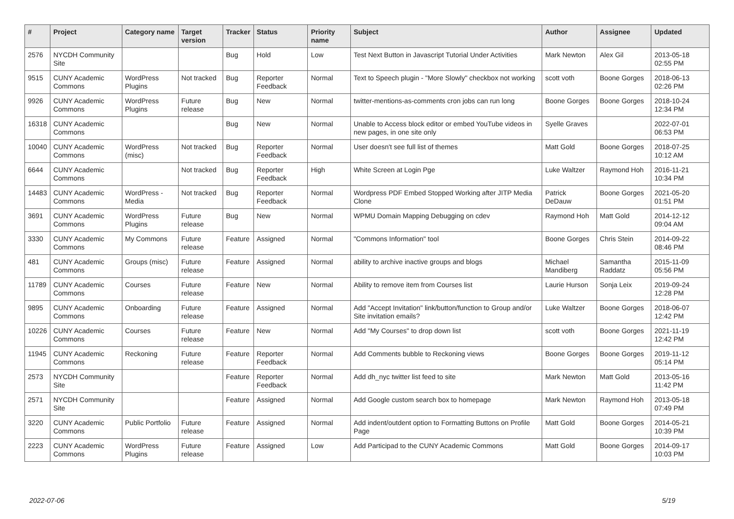| # | Project | Category name | Target version | Tracker | Status | Priority name | Subject | Author | Assignee | Updated |
| --- | --- | --- | --- | --- | --- | --- | --- | --- | --- | --- |
| 2576 | NYCDH Community Site | | | Bug | Hold | Low | Test Next Button in Javascript Tutorial Under Activities | Mark Newton | Alex Gil | 2013-05-18 02:55 PM |
| 9515 | CUNY Academic Commons | WordPress Plugins | Not tracked | Bug | Reporter Feedback | Normal | Text to Speech plugin - "More Slowly" checkbox not working | scott voth | Boone Gorges | 2018-06-13 02:26 PM |
| 9926 | CUNY Academic Commons | WordPress Plugins | Future release | Bug | New | Normal | twitter-mentions-as-comments cron jobs can run long | Boone Gorges | Boone Gorges | 2018-10-24 12:34 PM |
| 16318 | CUNY Academic Commons | | | Bug | New | Normal | Unable to Access block editor or embed YouTube videos in new pages, in one site only | Syelle Graves | | 2022-07-01 06:53 PM |
| 10040 | CUNY Academic Commons | WordPress (misc) | Not tracked | Bug | Reporter Feedback | Normal | User doesn't see full list of themes | Matt Gold | Boone Gorges | 2018-07-25 10:12 AM |
| 6644 | CUNY Academic Commons | | Not tracked | Bug | Reporter Feedback | High | White Screen at Login Pge | Luke Waltzer | Raymond Hoh | 2016-11-21 10:34 PM |
| 14483 | CUNY Academic Commons | WordPress - Media | Not tracked | Bug | Reporter Feedback | Normal | Wordpress PDF Embed Stopped Working after JITP Media Clone | Patrick DeDauw | Boone Gorges | 2021-05-20 01:51 PM |
| 3691 | CUNY Academic Commons | WordPress Plugins | Future release | Bug | New | Normal | WPMU Domain Mapping Debugging on cdev | Raymond Hoh | Matt Gold | 2014-12-12 09:04 AM |
| 3330 | CUNY Academic Commons | My Commons | Future release | Feature | Assigned | Normal | "Commons Information" tool | Boone Gorges | Chris Stein | 2014-09-22 08:46 PM |
| 481 | CUNY Academic Commons | Groups (misc) | Future release | Feature | Assigned | Normal | ability to archive inactive groups and blogs | Michael Mandiberg | Samantha Raddatz | 2015-11-09 05:56 PM |
| 11789 | CUNY Academic Commons | Courses | Future release | Feature | New | Normal | Ability to remove item from Courses list | Laurie Hurson | Sonja Leix | 2019-09-24 12:28 PM |
| 9895 | CUNY Academic Commons | Onboarding | Future release | Feature | Assigned | Normal | Add "Accept Invitation" link/button/function to Group and/or Site invitation emails? | Luke Waltzer | Boone Gorges | 2018-06-07 12:42 PM |
| 10226 | CUNY Academic Commons | Courses | Future release | Feature | New | Normal | Add "My Courses" to drop down list | scott voth | Boone Gorges | 2021-11-19 12:42 PM |
| 11945 | CUNY Academic Commons | Reckoning | Future release | Feature | Reporter Feedback | Normal | Add Comments bubble to Reckoning views | Boone Gorges | Boone Gorges | 2019-11-12 05:14 PM |
| 2573 | NYCDH Community Site | | | Feature | Reporter Feedback | Normal | Add dh_nyc twitter list feed to site | Mark Newton | Matt Gold | 2013-05-16 11:42 PM |
| 2571 | NYCDH Community Site | | | Feature | Assigned | Normal | Add Google custom search box to homepage | Mark Newton | Raymond Hoh | 2013-05-18 07:49 PM |
| 3220 | CUNY Academic Commons | Public Portfolio | Future release | Feature | Assigned | Normal | Add indent/outdent option to Formatting Buttons on Profile Page | Matt Gold | Boone Gorges | 2014-05-21 10:39 PM |
| 2223 | CUNY Academic Commons | WordPress Plugins | Future release | Feature | Assigned | Low | Add Participad to the CUNY Academic Commons | Matt Gold | Boone Gorges | 2014-09-17 10:03 PM |
2022-07-06 5/19